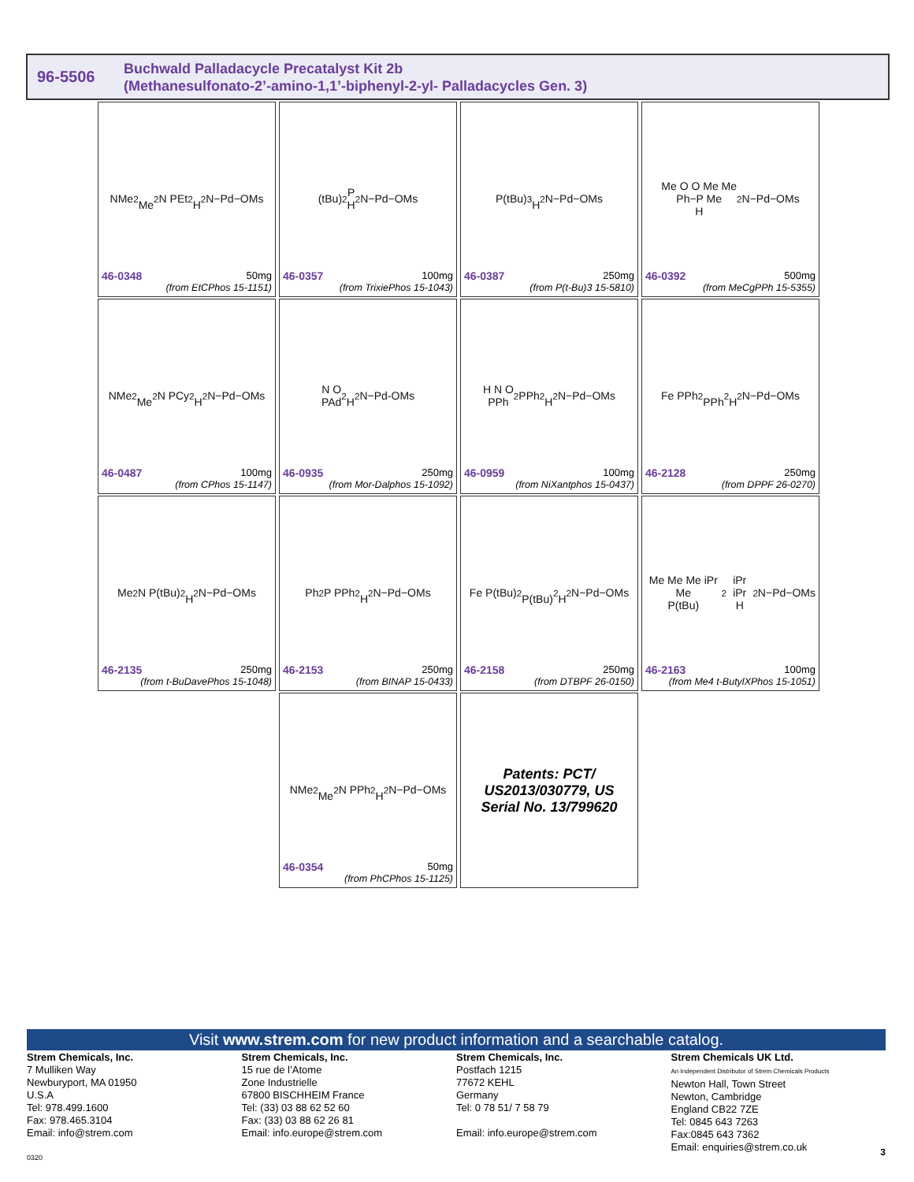96-5506
Buchwald Palladacycle Precatalyst Kit 2b
(Methanesulfonato-2’-amino-1,1’-biphenyl-2-yl- Palladacycles Gen. 3)
| NMe<sub>2</sub> Me<sub>2</sub>N PEt<sub>2</sub> H<sub>2</sub>N−Pd−OMs 46-0348 50mg (from EtCPhos 15-1151) | (tBu)<sub>2</sub>P H<sub>2</sub>N−Pd−OMs 46-0357 100mg (from TrixiePhos 15-1043) | P(tBu)<sub>3</sub> H<sub>2</sub>N−Pd−OMs 46-0387 250mg (from P(t-Bu)3 15-5810) | Me O O Me Me Ph−P Me H<sub>2</sub>N−Pd−OMs 46-0392 500mg (from MeCgPPh 15-5355) |
| NMe<sub>2</sub> Me<sub>2</sub>N PCy<sub>2</sub> H<sub>2</sub>N−Pd−OMs 46-0487 100mg (from CPhos 15-1147) | N O PAd<sub>2</sub> H<sub>2</sub>N−Pd-OMs 46-0935 250mg (from Mor-Dalphos 15-1092) | H N O PPh<sub>2</sub> PPh<sub>2</sub> H<sub>2</sub>N−Pd−OMs 46-0959 100mg (from NiXantphos 15-0437) | Fe PPh<sub>2</sub> PPh<sub>2</sub> H<sub>2</sub>N−Pd−OMs 46-2128 250mg (from DPPF 26-0270) |
| Me<sub>2</sub>N P(tBu)<sub>2</sub> H<sub>2</sub>N−Pd−OMs 46-2135 250mg (from t-BuDavePhos 15-1048) | Ph<sub>2</sub>P PPh<sub>2</sub> H<sub>2</sub>N−Pd−OMs 46-2153 250mg (from BINAP 15-0433) | Fe P(tBu)<sub>2</sub> P(tBu)<sub>2</sub> H<sub>2</sub>N−Pd−OMs 46-2158 250mg (from DTBPF 26-0150) | Me Me Me iPr Me P(tBu)<sub>2</sub> iPr iPr H<sub>2</sub>N−Pd−OMs 46-2163 100mg (from Me4 t-ButylXPhos 15-1051) |
| | NMe<sub>2</sub> Me<sub>2</sub>N PPh<sub>2</sub> H<sub>2</sub>N−Pd−OMs 46-0354 50mg (from PhCPhos 15-1125) | Patents: PCT/ US2013/030779, US Serial No. 13/799620 | |
Visit www.strem.com for new product information and a searchable catalog.
Strem Chemicals, Inc.
7 Mulliken Way
Newburyport, MA 01950
U.S.A
Tel: 978.499.1600
Fax: 978.465.3104
Email: info@strem.com
Strem Chemicals, Inc.
15 rue de l’Atome
Zone Industrielle
67800 BISCHHEIM France
Tel: (33) 03 88 62 52 60
Fax: (33) 03 88 62 26 81
Email: info.europe@strem.com
Strem Chemicals, Inc.
Postfach 1215
77672 KEHL
Germany
Tel: 0 78 51/ 7 58 79
Email: info.europe@strem.com
Strem Chemicals UK Ltd.
An Independent Distributor of Strem Chemicals Products
Newton Hall, Town Street
Newton, Cambridge
England CB22 7ZE
Tel: 0845 643 7263
Fax:0845 643 7362
Email: enquiries@strem.co.uk
0320 3